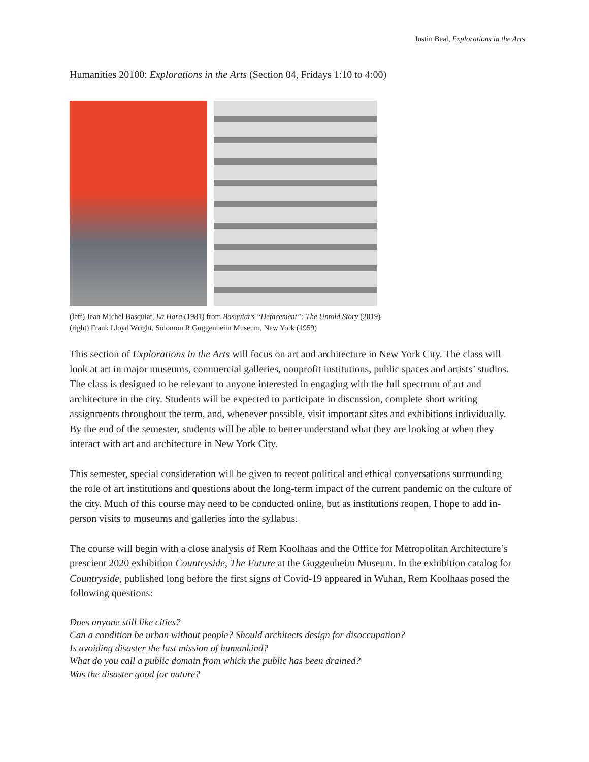Justin Beal, Explorations in the Arts
Humanities 20100: Explorations in the Arts (Section 04, Fridays 1:10 to 4:00)
(left) Jean Michel Basquiat, La Hara (1981) from Basquiat’s “Defacement”: The Untold Story (2019)
(right) Frank Lloyd Wright, Solomon R Guggenheim Museum, New York (1959)
This section of Explorations in the Arts will focus on art and architecture in New York City. The class will look at art in major museums, commercial galleries, nonprofit institutions, public spaces and artists’ studios. The class is designed to be relevant to anyone interested in engaging with the full spectrum of art and architecture in the city. Students will be expected to participate in discussion, complete short writing assignments throughout the term, and, whenever possible, visit important sites and exhibitions individually. By the end of the semester, students will be able to better understand what they are looking at when they interact with art and architecture in New York City.
This semester, special consideration will be given to recent political and ethical conversations surrounding the role of art institutions and questions about the long-term impact of the current pandemic on the culture of the city. Much of this course may need to be conducted online, but as institutions reopen, I hope to add in-person visits to museums and galleries into the syllabus.
The course will begin with a close analysis of Rem Koolhaas and the Office for Metropolitan Architecture’s prescient 2020 exhibition Countryside, The Future at the Guggenheim Museum. In the exhibition catalog for Countryside, published long before the first signs of Covid-19 appeared in Wuhan, Rem Koolhaas posed the following questions:
Does anyone still like cities?
Can a condition be urban without people? Should architects design for disoccupation?
Is avoiding disaster the last mission of humankind?
What do you call a public domain from which the public has been drained?
Was the disaster good for nature?